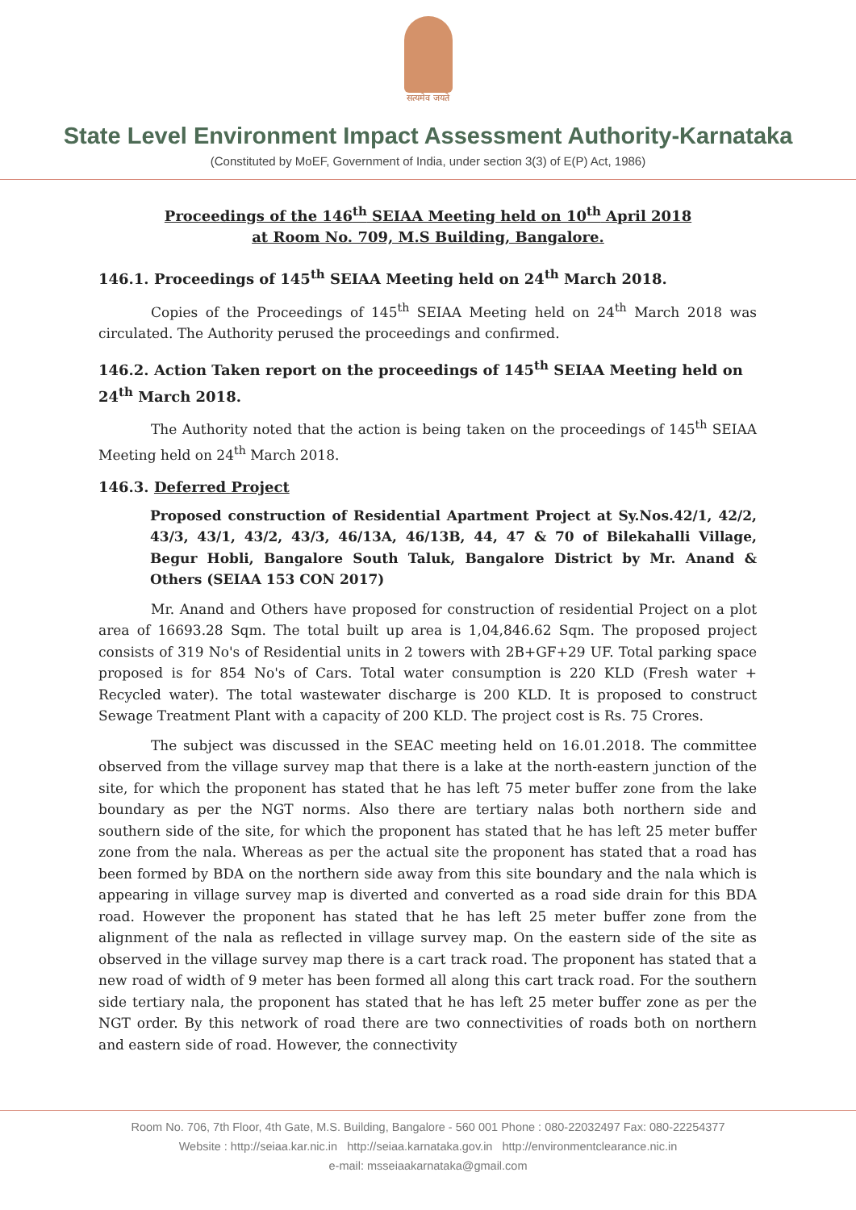सत्यमेव जयते
State Level Environment Impact Assessment Authority-Karnataka
(Constituted by MoEF, Government of India, under section 3(3) of E(P) Act, 1986)
Proceedings of the 146<sup>th</sup> SEIAA Meeting held on 10<sup>th</sup> April 2018
at Room No. 709, M.S Building, Bangalore.
146.1. Proceedings of 145<sup>th</sup> SEIAA Meeting held on 24<sup>th</sup> March 2018.
Copies of the Proceedings of 145<sup>th</sup> SEIAA Meeting held on 24<sup>th</sup> March 2018 was circulated. The Authority perused the proceedings and confirmed.
146.2. Action Taken report on the proceedings of 145<sup>th</sup> SEIAA Meeting held on 24<sup>th</sup> March 2018.
The Authority noted that the action is being taken on the proceedings of 145<sup>th</sup> SEIAA Meeting held on 24<sup>th</sup> March 2018.
146.3. Deferred Project
Proposed construction of Residential Apartment Project at Sy.Nos.42/1, 42/2, 43/3, 43/1, 43/2, 43/3, 46/13A, 46/13B, 44, 47 & 70 of Bilekahalli Village, Begur Hobli, Bangalore South Taluk, Bangalore District by Mr. Anand & Others (SEIAA 153 CON 2017)
Mr. Anand and Others have proposed for construction of residential Project on a plot area of 16693.28 Sqm. The total built up area is 1,04,846.62 Sqm. The proposed project consists of 319 No's of Residential units in 2 towers with 2B+GF+29 UF. Total parking space proposed is for 854 No's of Cars. Total water consumption is 220 KLD (Fresh water + Recycled water). The total wastewater discharge is 200 KLD. It is proposed to construct Sewage Treatment Plant with a capacity of 200 KLD. The project cost is Rs. 75 Crores.
The subject was discussed in the SEAC meeting held on 16.01.2018. The committee observed from the village survey map that there is a lake at the north-eastern junction of the site, for which the proponent has stated that he has left 75 meter buffer zone from the lake boundary as per the NGT norms. Also there are tertiary nalas both northern side and southern side of the site, for which the proponent has stated that he has left 25 meter buffer zone from the nala. Whereas as per the actual site the proponent has stated that a road has been formed by BDA on the northern side away from this site boundary and the nala which is appearing in village survey map is diverted and converted as a road side drain for this BDA road. However the proponent has stated that he has left 25 meter buffer zone from the alignment of the nala as reflected in village survey map. On the eastern side of the site as observed in the village survey map there is a cart track road. The proponent has stated that a new road of width of 9 meter has been formed all along this cart track road. For the southern side tertiary nala, the proponent has stated that he has left 25 meter buffer zone as per the NGT order. By this network of road there are two connectivities of roads both on northern and eastern side of road. However, the connectivity
Room No. 706, 7th Floor, 4th Gate, M.S. Building, Bangalore - 560 001 Phone : 080-22032497 Fax: 080-22254377
Website : http://seiaa.kar.nic.in http://seiaa.karnataka.gov.in http://environmentclearance.nic.in
e-mail: msseiaakarnataka@gmail.com